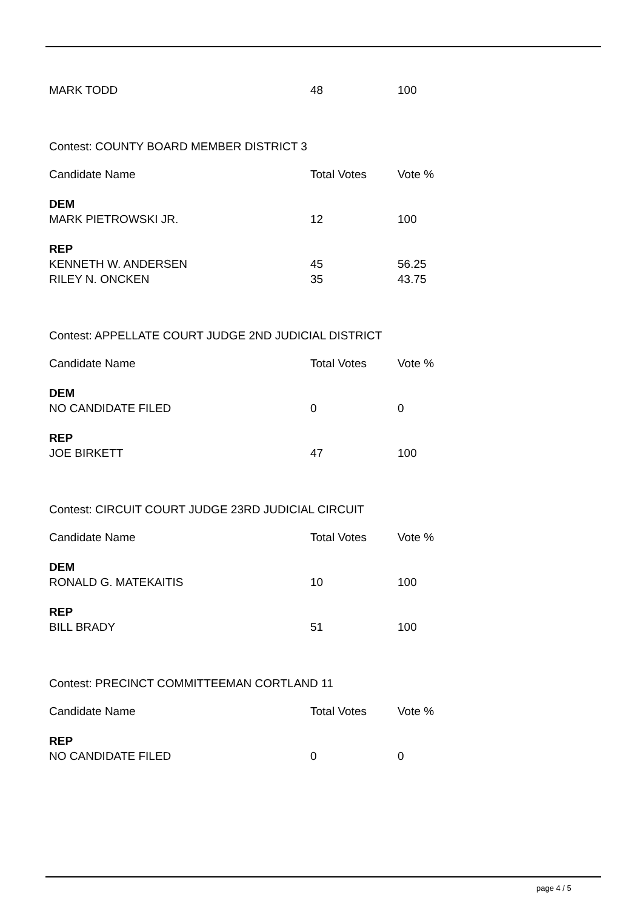| MARK TODD | 48 | 100 |
Contest: COUNTY BOARD MEMBER DISTRICT 3
| Candidate Name | Total Votes | Vote % |
| --- | --- | --- |
| DEM | | |
| MARK PIETROWSKI JR. | 12 | 100 |
| REP | | |
| KENNETH W. ANDERSEN | 45 | 56.25 |
| RILEY N. ONCKEN | 35 | 43.75 |
Contest: APPELLATE COURT JUDGE 2ND JUDICIAL DISTRICT
| Candidate Name | Total Votes | Vote % |
| --- | --- | --- |
| DEM | | |
| NO CANDIDATE FILED | 0 | 0 |
| REP | | |
| JOE BIRKETT | 47 | 100 |
Contest: CIRCUIT COURT JUDGE 23RD JUDICIAL CIRCUIT
| Candidate Name | Total Votes | Vote % |
| --- | --- | --- |
| DEM | | |
| RONALD G. MATEKAITIS | 10 | 100 |
| REP | | |
| BILL BRADY | 51 | 100 |
Contest: PRECINCT COMMITTEEMAN CORTLAND 11
| Candidate Name | Total Votes | Vote % |
| --- | --- | --- |
| REP | | |
| NO CANDIDATE FILED | 0 | 0 |
page 4 / 5